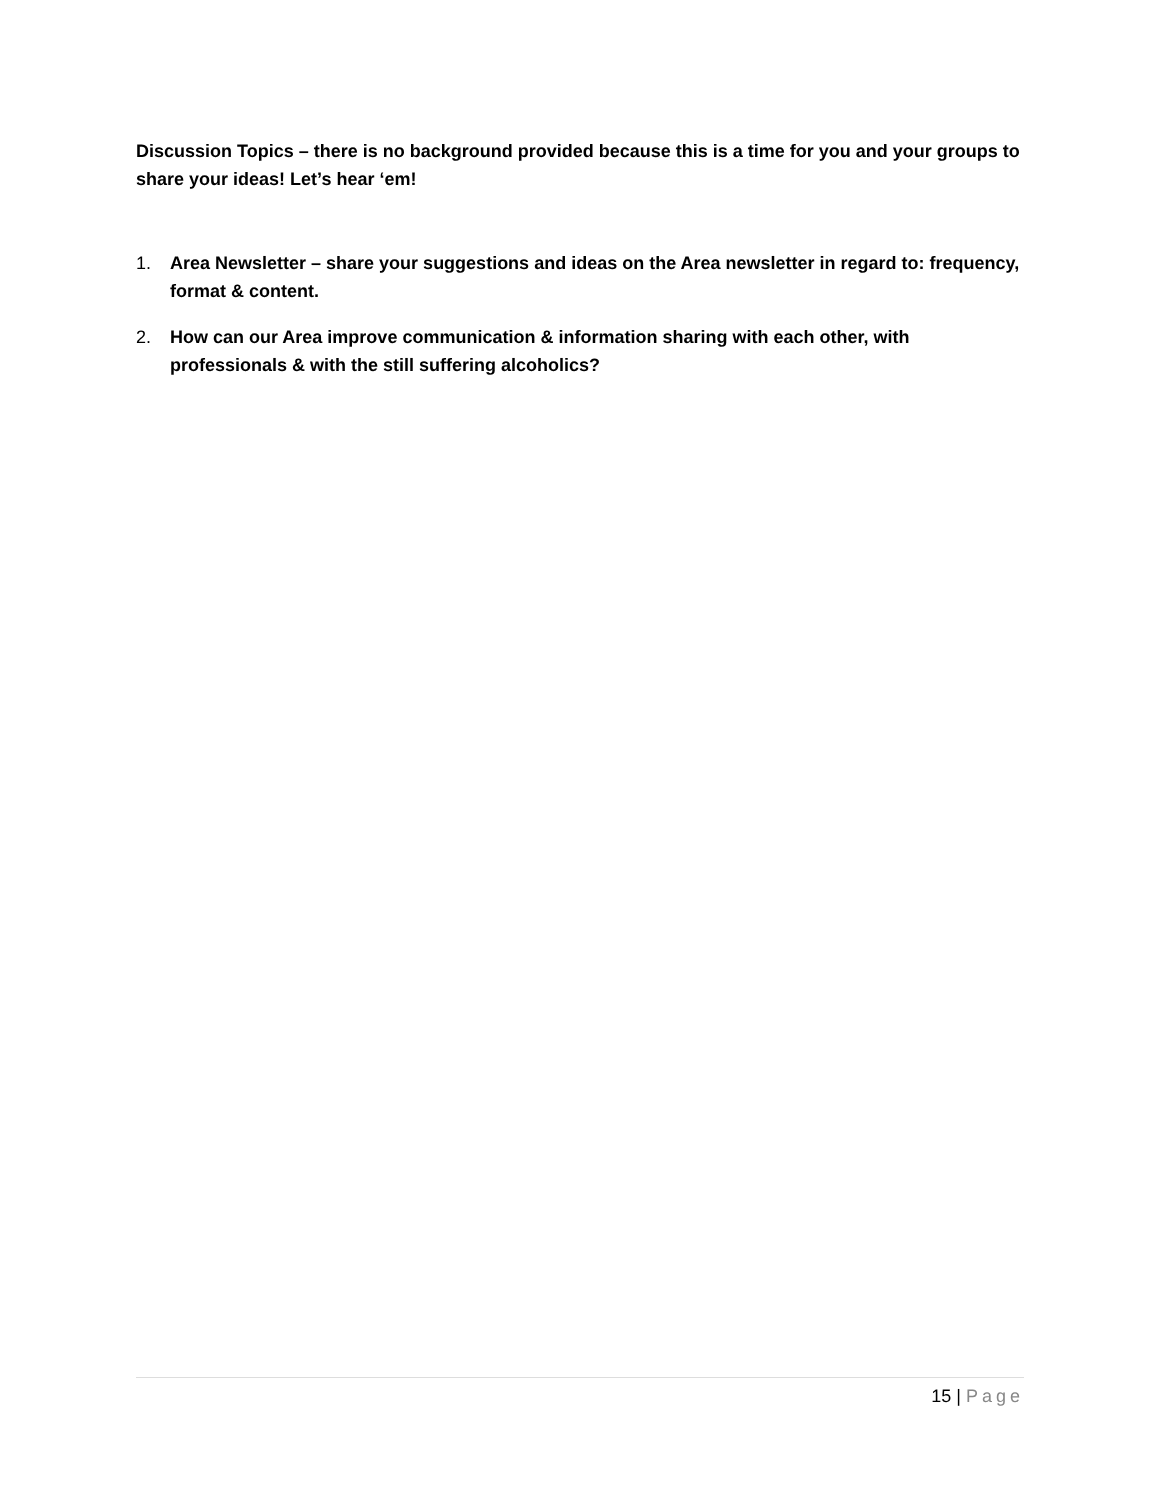Discussion Topics – there is no background provided because this is a time for you and your groups to share your ideas! Let’s hear ‘em!
1. Area Newsletter – share your suggestions and ideas on the Area newsletter in regard to: frequency, format & content.
2. How can our Area improve communication & information sharing with each other, with professionals & with the still suffering alcoholics?
15 | Page